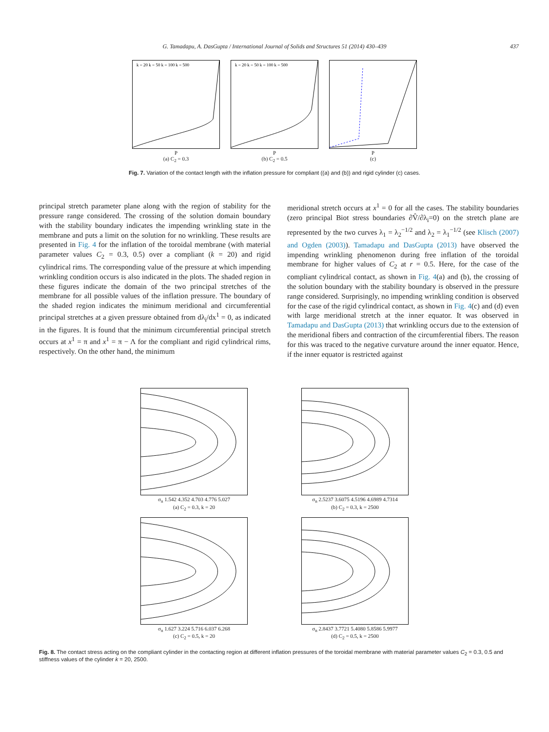G. Tamadapu, A. DasGupta / International Journal of Solids and Structures 51 (2014) 430–439 437
k = 20 k = 50 k = 100 k = 500
P
(a) C<sub>2</sub> = 0.3
k = 20 k = 50 k = 100 k = 500
P
(b) C<sub>2</sub> = 0.5
P
(c)
Fig. 7. Variation of the contact length with the inflation pressure for compliant ((a) and (b)) and rigid cylinder (c) cases.
principal stretch parameter plane along with the region of stability for the pressure range considered. The crossing of the solution domain boundary with the stability boundary indicates the impending wrinkling state in the membrane and puts a limit on the solution for no wrinkling. These results are presented in Fig. 4 for the inflation of the toroidal membrane (with material parameter values C<sub>2</sub> = 0.3, 0.5) over a compliant (k = 20) and rigid cylindrical rims. The corresponding value of the pressure at which impending wrinkling condition occurs is also indicated in the plots. The shaded region in these figures indicate the domain of the two principal stretches of the membrane for all possible values of the inflation pressure. The boundary of the shaded region indicates the minimum meridional and circumferential principal stretches at a given pressure obtained from dλ<sub>i</sub>/dx<sup>1</sup> = 0, as indicated in the figures. It is found that the minimum circumferential principal stretch occurs at x<sup>1</sup> = π and x<sup>1</sup> = π − Λ for the compliant and rigid cylindrical rims, respectively. On the other hand, the minimum
meridional stretch occurs at x<sup>1</sup> = 0 for all the cases. The stability boundaries (zero principal Biot stress boundaries ∂V̂/∂λ<sub>i</sub>=0) on the stretch plane are represented by the two curves λ<sub>1</sub> = λ<sub>2</sub><sup>−1/2</sup> and λ<sub>2</sub> = λ<sub>1</sub><sup>−1/2</sup> (see Klisch (2007) and Ogden (2003)). Tamadapu and DasGupta (2013) have observed the impending wrinkling phenomenon during free inflation of the toroidal membrane for higher values of C<sub>2</sub> at r = 0.5. Here, for the case of the compliant cylindrical contact, as shown in Fig. 4(a) and (b), the crossing of the solution boundary with the stability boundary is observed in the pressure range considered. Surprisingly, no impending wrinkling condition is observed for the case of the rigid cylindrical contact, as shown in Fig. 4(c) and (d) even with large meridional stretch at the inner equator. It was observed in Tamadapu and DasGupta (2013) that wrinkling occurs due to the extension of the meridional fibers and contraction of the circumferential fibers. The reason for this was traced to the negative curvature around the inner equator. Hence, if the inner equator is restricted against
σ<sub>n</sub> 1.542 4.352 4.703 4.776 5.027
(a) C<sub>2</sub> = 0.3, k = 20
σ<sub>n</sub> 2.5237 3.6075 4.5196 4.6989 4.7314
(b) C<sub>2</sub> = 0.3, k = 2500
σ<sub>n</sub> 1.627 3.224 5.716 6.037 6.268
(c) C<sub>2</sub> = 0.5, k = 20
σ<sub>n</sub> 2.8437 3.7721 5.4080 5.8586 5.9977
(d) C<sub>2</sub> = 0.5, k = 2500
Fig. 8. The contact stress acting on the compliant cylinder in the contacting region at different inflation pressures of the toroidal membrane with material parameter values C<sub>2</sub> = 0.3, 0.5 and stiffness values of the cylinder k = 20, 2500.